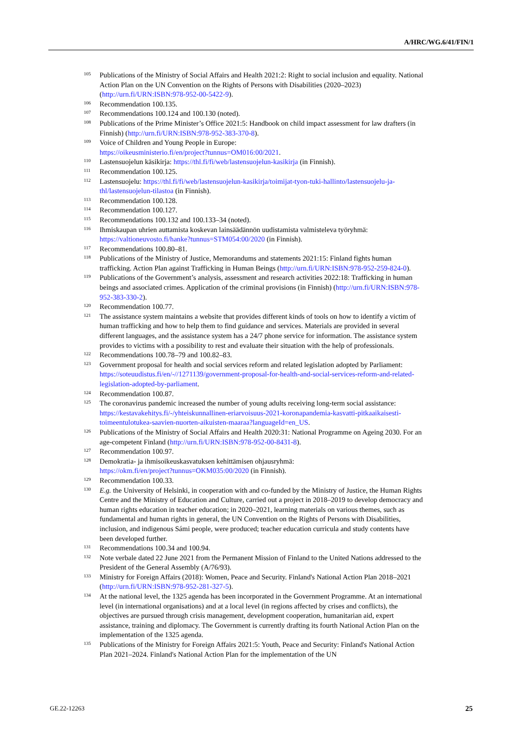A/HRC/WG.6/41/FIN/1
<sup>105</sup>
Publications of the Ministry of Social Affairs and Health 2021:2: Right to social inclusion and equality. National Action Plan on the UN Convention on the Rights of Persons with Disabilities (2020–2023) (http://urn.fi/URN:ISBN:978-952-00-5422-9).
<sup>106</sup>
Recommendation 100.135.
<sup>107</sup>
Recommendations 100.124 and 100.130 (noted).
<sup>108</sup>
Publications of the Prime Minister’s Office 2021:5: Handbook on child impact assessment for law drafters (in Finnish) (http://urn.fi/URN:ISBN:978-952-383-370-8).
<sup>109</sup>
Voice of Children and Young People in Europe:
https://oikeusministerio.fi/en/project?tunnus=OM016:00/2021.
<sup>110</sup>
Lastensuojelun käsikirja: https://thl.fi/fi/web/lastensuojelun-kasikirja (in Finnish).
<sup>111</sup>
Recommendation 100.125.
<sup>112</sup>
Lastensuojelu: https://thl.fi/fi/web/lastensuojelun-kasikirja/toimijat-tyon-tuki-hallinto/lastensuojelu-ja-thl/lastensuojelun-tilastoa (in Finnish).
<sup>113</sup>
Recommendation 100.128.
<sup>114</sup>
Recommendation 100.127.
<sup>115</sup>
Recommendations 100.132 and 100.133–34 (noted).
<sup>116</sup>
Ihmiskaupan uhrien auttamista koskevan lainsäädännön uudistamista valmisteleva työryhmä: https://valtioneuvosto.fi/hanke?tunnus=STM054:00/2020 (in Finnish).
<sup>117</sup>
Recommendations 100.80–81.
<sup>118</sup>
Publications of the Ministry of Justice, Memorandums and statements 2021:15: Finland fights human trafficking. Action Plan against Trafficking in Human Beings (http://urn.fi/URN:ISBN:978-952-259-824-0).
<sup>119</sup>
Publications of the Government’s analysis, assessment and research activities 2022:18: Trafficking in human beings and associated crimes. Application of the criminal provisions (in Finnish) (http://urn.fi/URN:ISBN:978-952-383-330-2).
<sup>120</sup>
Recommendation 100.77.
<sup>121</sup>
The assistance system maintains a website that provides different kinds of tools on how to identify a victim of human trafficking and how to help them to find guidance and services. Materials are provided in several different languages, and the assistance system has a 24/7 phone service for information. The assistance system provides to victims with a possibility to rest and evaluate their situation with the help of professionals.
<sup>122</sup>
Recommendations 100.78–79 and 100.82–83.
<sup>123</sup>
Government proposal for health and social services reform and related legislation adopted by Parliament: https://soteuudistus.fi/en/-//1271139/government-proposal-for-health-and-social-services-reform-and-related-legislation-adopted-by-parliament.
<sup>124</sup>
Recommendation 100.87.
<sup>125</sup>
The coronavirus pandemic increased the number of young adults receiving long-term social assistance: https://kestavakehitys.fi/-/yhteiskunnallinen-eriarvoisuus-2021-koronapandemia-kasvatti-pitkaaikaisesti-toimeentulotukea-saavien-nuorten-aikuisten-maaraa?languageId=en_US.
<sup>126</sup>
Publications of the Ministry of Social Affairs and Health 2020:31: National Programme on Ageing 2030. For an age-competent Finland (http://urn.fi/URN:ISBN:978-952-00-8431-8).
<sup>127</sup>
Recommendation 100.97.
<sup>128</sup>
Demokratia- ja ihmisoikeuskasvatuksen kehittämisen ohjausryhmä:
https://okm.fi/en/project?tunnus=OKM035:00/2020 (in Finnish).
<sup>129</sup>
Recommendation 100.33.
<sup>130</sup>
E.g. the University of Helsinki, in cooperation with and co-funded by the Ministry of Justice, the Human Rights Centre and the Ministry of Education and Culture, carried out a project in 2018–2019 to develop democracy and human rights education in teacher education; in 2020–2021, learning materials on various themes, such as fundamental and human rights in general, the UN Convention on the Rights of Persons with Disabilities, inclusion, and indigenous Sámi people, were produced; teacher education curricula and study contents have been developed further.
<sup>131</sup>
Recommendations 100.34 and 100.94.
<sup>132</sup>
Note verbale dated 22 June 2021 from the Permanent Mission of Finland to the United Nations addressed to the President of the General Assembly (A/76/93).
<sup>133</sup>
Ministry for Foreign Affairs (2018): Women, Peace and Security. Finland's National Action Plan 2018–2021 (http://urn.fi/URN:ISBN:978-952-281-327-5).
<sup>134</sup>
At the national level, the 1325 agenda has been incorporated in the Government Programme. At an international level (in international organisations) and at a local level (in regions affected by crises and conflicts), the objectives are pursued through crisis management, development cooperation, humanitarian aid, expert assistance, training and diplomacy. The Government is currently drafting its fourth National Action Plan on the implementation of the 1325 agenda.
<sup>135</sup>
Publications of the Ministry for Foreign Affairs 2021:5: Youth, Peace and Security: Finland's National Action Plan 2021–2024. Finland's National Action Plan for the implementation of the UN
GE.22-12263 25